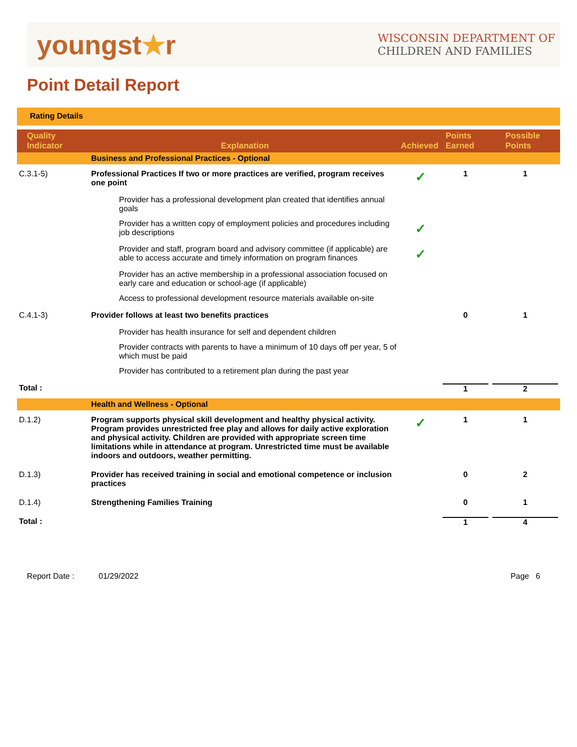youngst★r
WISCONSIN DEPARTMENT OF
CHILDREN AND FAMILIES
Point Detail Report
Rating Details
| Quality Indicator | Explanation | Achieved | Points Earned | Possible Points |
| --- | --- | --- | --- | --- |
| | Business and Professional Practices - Optional | | | |
| C.3.1-5) | Professional Practices If two or more practices are verified, program receives one point | ✓ | 1 | 1 |
| | Provider has a professional development plan created that identifies annual goals | | | |
| | Provider has a written copy of employment policies and procedures including job descriptions | ✓ | | |
| | Provider and staff, program board and advisory committee (if applicable) are able to access accurate and timely information on program finances | ✓ | | |
| | Provider has an active membership in a professional association focused on early care and education or school-age (if applicable) | | | |
| | Access to professional development resource materials available on-site | | | |
| C.4.1-3) | Provider follows at least two benefits practices | | 0 | 1 |
| | Provider has health insurance for self and dependent children | | | |
| | Provider contracts with parents to have a minimum of 10 days off per year, 5 of which must be paid | | | |
| | Provider has contributed to a retirement plan during the past year | | | |
| Total : | | | 1 | 2 |
| | Health and Wellness - Optional | | | |
| D.1.2) | Program supports physical skill development and healthy physical activity. Program provides unrestricted free play and allows for daily active exploration and physical activity. Children are provided with appropriate screen time limitations while in attendance at program. Unrestricted time must be available indoors and outdoors, weather permitting. | ✓ | 1 | 1 |
| D.1.3) | Provider has received training in social and emotional competence or inclusion practices | | 0 | 2 |
| D.1.4) | Strengthening Families Training | | 0 | 1 |
| Total : | | | 1 | 4 |
Report Date : 01/29/2022
Page 6